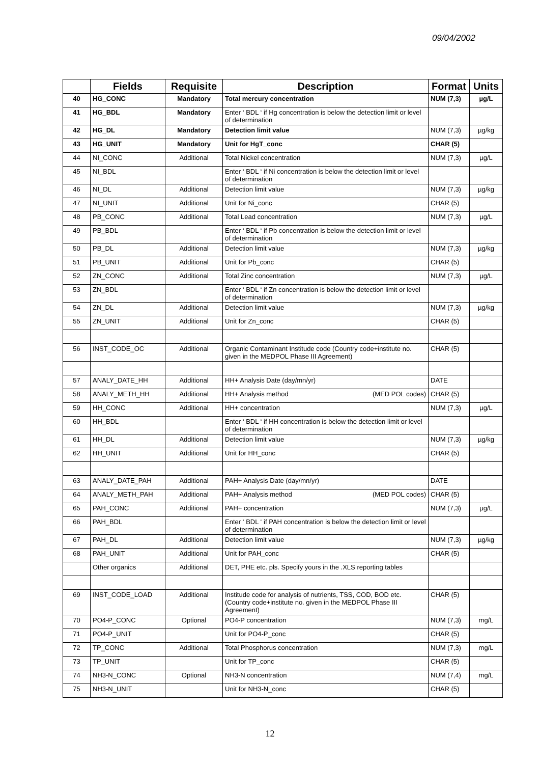09/04/2002
| | Fields | Requisite | Description | Format | Units |
| --- | --- | --- | --- | --- | --- |
| 40 | HG_CONC | Mandatory | Total mercury concentration | NUM (7,3) | µg/L |
| 41 | HG_BDL | Mandatory | Enter ‘ BDL ‘ if Hg concentration is below the detection limit or level of determination | | |
| 42 | HG_DL | Mandatory | Detection limit value | NUM (7,3) | µg/kg |
| 43 | HG_UNIT | Mandatory | Unit for HgT_conc | CHAR (5) | |
| 44 | NI_CONC | Additional | Total Nickel concentration | NUM (7,3) | µg/L |
| 45 | NI_BDL | | Enter ‘ BDL ‘ if Ni concentration is below the detection limit or level of determination | | |
| 46 | NI_DL | Additional | Detection limit value | NUM (7,3) | µg/kg |
| 47 | NI_UNIT | Additional | Unit for Ni_conc | CHAR (5) | |
| 48 | PB_CONC | Additional | Total Lead concentration | NUM (7,3) | µg/L |
| 49 | PB_BDL | | Enter ‘ BDL ‘ if Pb concentration is below the detection limit or level of determination | | |
| 50 | PB_DL | Additional | Detection limit value | NUM (7,3) | µg/kg |
| 51 | PB_UNIT | Additional | Unit for Pb_conc | CHAR (5) | |
| 52 | ZN_CONC | Additional | Total Zinc concentration | NUM (7,3) | µg/L |
| 53 | ZN_BDL | | Enter ‘ BDL ‘ if Zn concentration is below the detection limit or level of determination | | |
| 54 | ZN_DL | Additional | Detection limit value | NUM (7,3) | µg/kg |
| 55 | ZN_UNIT | Additional | Unit for Zn_conc | CHAR (5) | |
| 56 | INST_CODE_OC | Additional | Organic Contaminant Institude code (Country code+institute no. given in the MEDPOL Phase III Agreement) | CHAR (5) | |
| 57 | ANALY_DATE_HH | Additional | HH+ Analysis Date (day/mn/yr) | DATE | |
| 58 | ANALY_METH_HH | Additional | HH+ Analysis method (MED POL codes) | CHAR (5) | |
| 59 | HH_CONC | Additional | HH+ concentration | NUM (7,3) | µg/L |
| 60 | HH_BDL | | Enter ‘ BDL ‘ if HH concentration is below the detection limit or level of determination | | |
| 61 | HH_DL | Additional | Detection limit value | NUM (7,3) | µg/kg |
| 62 | HH_UNIT | Additional | Unit for HH_conc | CHAR (5) | |
| 63 | ANALY_DATE_PAH | Additional | PAH+ Analysis Date (day/mn/yr) | DATE | |
| 64 | ANALY_METH_PAH | Additional | PAH+ Analysis method (MED POL codes) | CHAR (5) | |
| 65 | PAH_CONC | Additional | PAH+ concentration | NUM (7,3) | µg/L |
| 66 | PAH_BDL | | Enter ‘ BDL ‘ if PAH concentration is below the detection limit or level of determination | | |
| 67 | PAH_DL | Additional | Detection limit value | NUM (7,3) | µg/kg |
| 68 | PAH_UNIT | Additional | Unit for PAH_conc | CHAR (5) | |
| | Other organics | Additional | DET, PHE etc. pls. Specify yours in the .XLS reporting tables | | |
| 69 | INST_CODE_LOAD | Additional | Institude code for analysis of nutrients, TSS, COD, BOD etc. (Country code+institute no. given in the MEDPOL Phase III Agreement) | CHAR (5) | |
| 70 | PO4-P_CONC | Optional | PO4-P concentration | NUM (7,3) | mg/L |
| 71 | PO4-P_UNIT | | Unit for PO4-P_conc | CHAR (5) | |
| 72 | TP_CONC | Additional | Total Phosphorus concentration | NUM (7,3) | mg/L |
| 73 | TP_UNIT | | Unit for TP_conc | CHAR (5) | |
| 74 | NH3-N_CONC | Optional | NH3-N concentration | NUM (7,4) | mg/L |
| 75 | NH3-N_UNIT | | Unit for NH3-N_conc | CHAR (5) | |
12